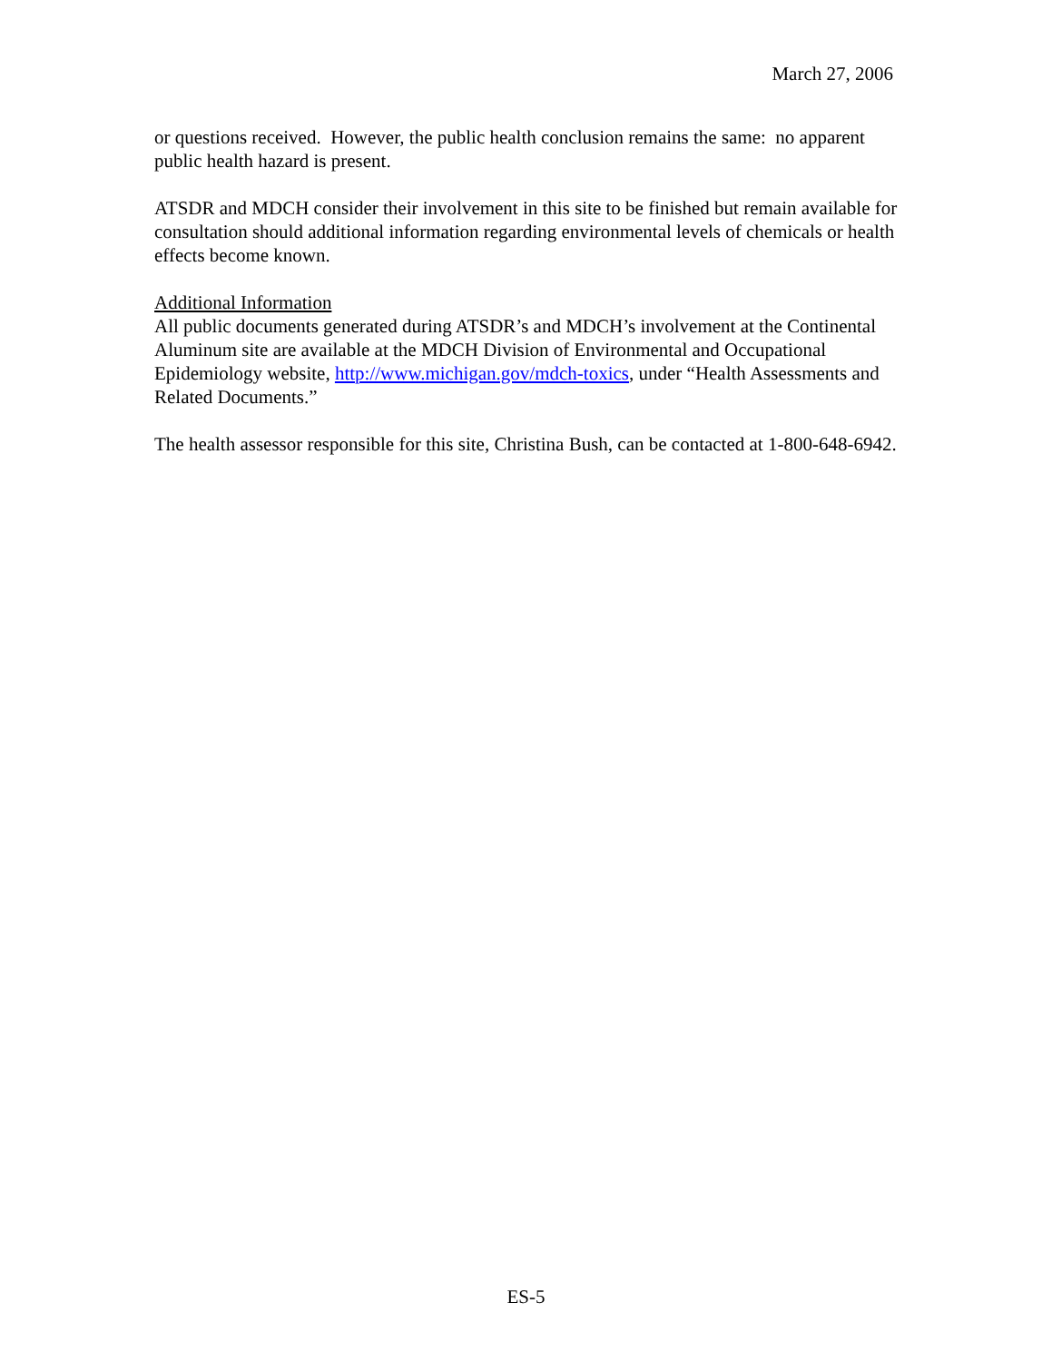March 27, 2006
or questions received. However, the public health conclusion remains the same: no apparent public health hazard is present.
ATSDR and MDCH consider their involvement in this site to be finished but remain available for consultation should additional information regarding environmental levels of chemicals or health effects become known.
Additional Information
All public documents generated during ATSDR’s and MDCH’s involvement at the Continental Aluminum site are available at the MDCH Division of Environmental and Occupational Epidemiology website, http://www.michigan.gov/mdch-toxics, under “Health Assessments and Related Documents.”
The health assessor responsible for this site, Christina Bush, can be contacted at 1-800-648-6942.
ES-5